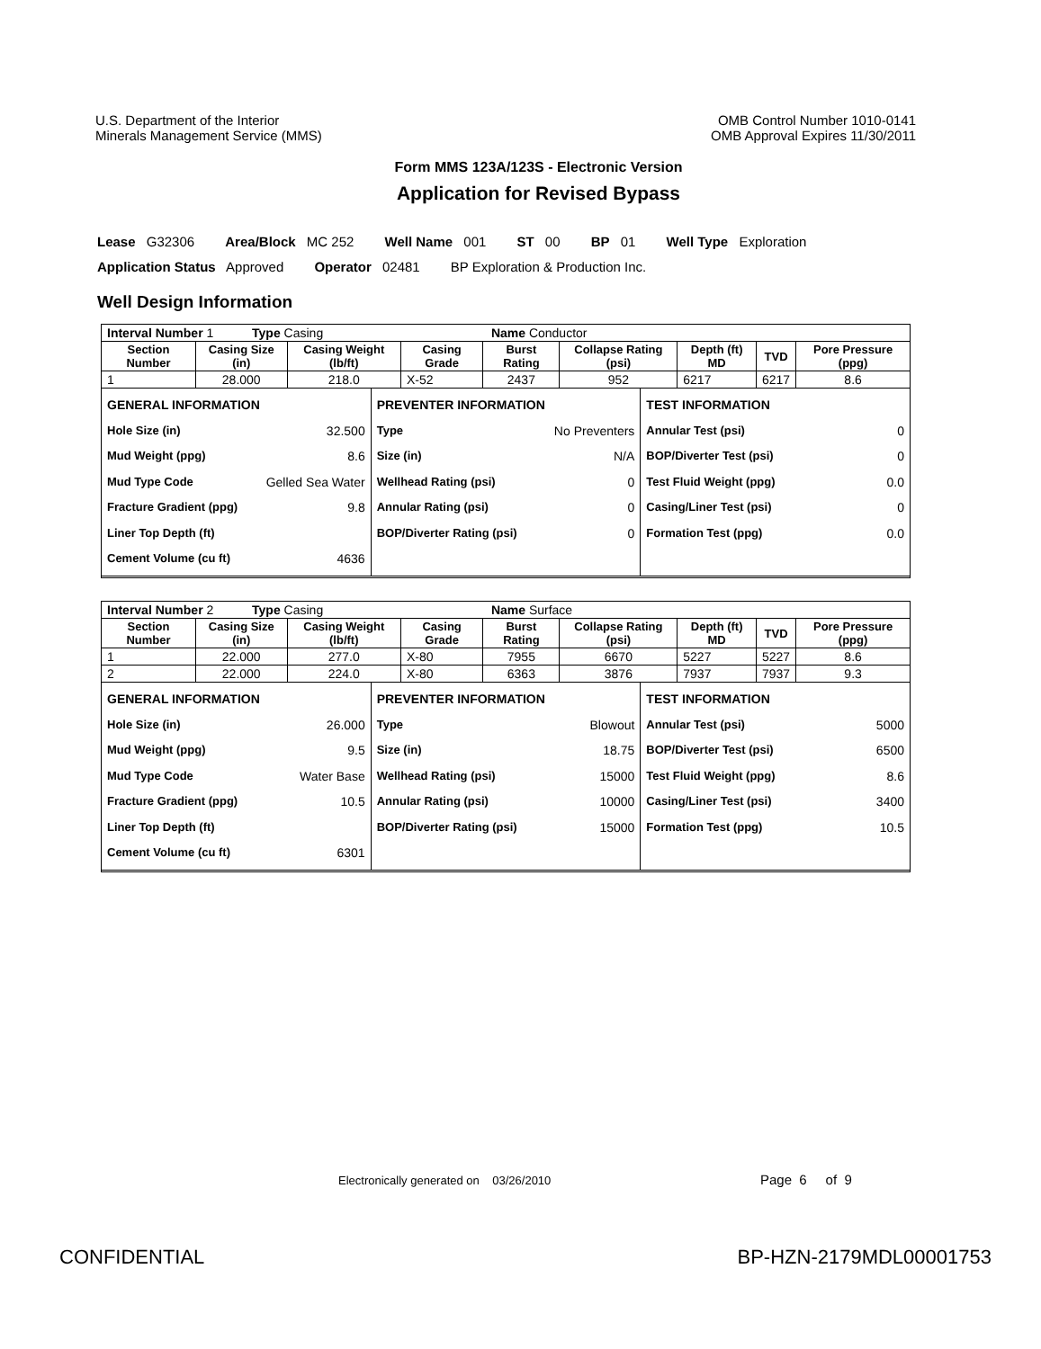U.S. Department of the Interior
Minerals Management Service (MMS)
OMB Control Number 1010-0141
OMB Approval Expires 11/30/2011
Form MMS 123A/123S - Electronic Version
Application for Revised Bypass
Lease G32306 Area/Block MC 252 Well Name 001 ST 00 BP 01 Well Type Exploration
Application Status Approved Operator 02481 BP Exploration & Production Inc.
Well Design Information
| Interval Number 1 Type Casing Name Conductor | | | | | | | | |
| Section Number | Casing Size (in) | Casing Weight (lb/ft) | Casing Grade | Burst Rating | Collapse Rating (psi) | Depth (ft) MD | TVD | Pore Pressure (ppg) |
| 1 | 28.000 | 218.0 | X-52 | 2437 | 952 | 6217 | 6217 | 8.6 |
GENERAL INFORMATION
Hole Size (in) 32.500
Mud Weight (ppg) 8.6
Mud Type Code Gelled Sea Water
Fracture Gradient (ppg) 9.8
Liner Top Depth (ft)
Cement Volume (cu ft) 4636
PREVENTER INFORMATION
Type No Preventers
Size (in) N/A
Wellhead Rating (psi) 0
Annular Rating (psi) 0
BOP/Diverter Rating (psi) 0
TEST INFORMATION
Annular Test (psi) 0
BOP/Diverter Test (psi) 0
Test Fluid Weight (ppg) 0.0
Casing/Liner Test (psi) 0
Formation Test (ppg) 0.0
| Interval Number 2 Type Casing Name Surface | | | | | | | | |
| Section Number | Casing Size (in) | Casing Weight (lb/ft) | Casing Grade | Burst Rating | Collapse Rating (psi) | Depth (ft) MD | TVD | Pore Pressure (ppg) |
| 1 | 22.000 | 277.0 | X-80 | 7955 | 6670 | 5227 | 5227 | 8.6 |
| 2 | 22.000 | 224.0 | X-80 | 6363 | 3876 | 7937 | 7937 | 9.3 |
GENERAL INFORMATION
Hole Size (in) 26.000
Mud Weight (ppg) 9.5
Mud Type Code Water Base
Fracture Gradient (ppg) 10.5
Liner Top Depth (ft)
Cement Volume (cu ft) 6301
PREVENTER INFORMATION
Type Blowout
Size (in) 18.75
Wellhead Rating (psi) 15000
Annular Rating (psi) 10000
BOP/Diverter Rating (psi) 15000
TEST INFORMATION
Annular Test (psi) 5000
BOP/Diverter Test (psi) 6500
Test Fluid Weight (ppg) 8.6
Casing/Liner Test (psi) 3400
Formation Test (ppg) 10.5
Electronically generated on 03/26/2010
Page 6 of 9
CONFIDENTIAL BP-HZN-2179MDL00001753